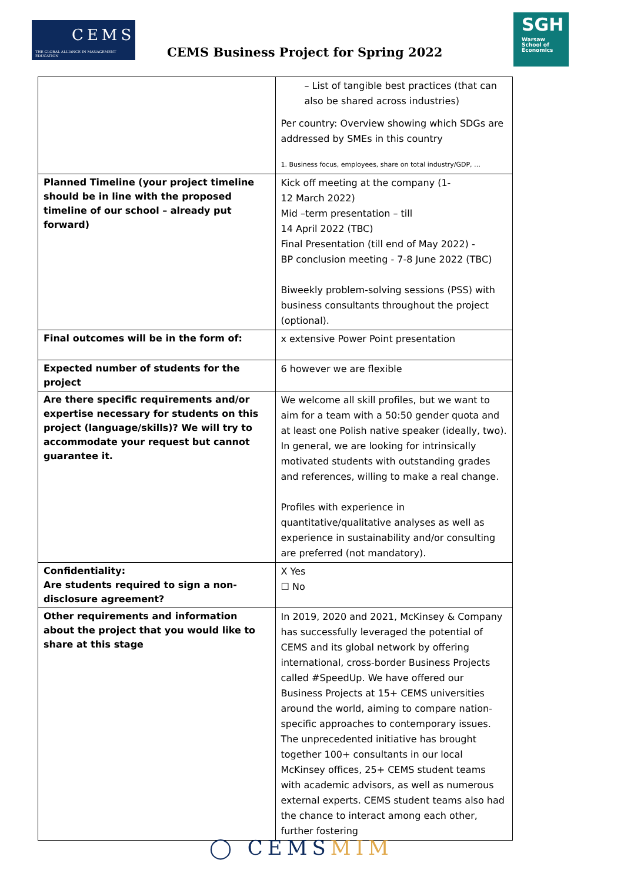CEMS
THE GLOBAL ALLIANCE IN MANAGEMENT EDUCATION
CEMS Business Project for Spring 2022
SGH
Warsaw School of Economics
| | – List of tangible best practices (that can also be shared across industries) Per country: Overview showing which SDGs are addressed by SMEs in this country 1. Business focus, employees, share on total industry/GDP, … |
| Planned Timeline (your project timeline should be in line with the proposed timeline of our school – already put forward) | Kick off meeting at the company (1- 12 March 2022) Mid –term presentation – till 14 April 2022 (TBC) Final Presentation (till end of May 2022) - BP conclusion meeting - 7-8 June 2022 (TBC) Biweekly problem-solving sessions (PSS) with business consultants throughout the project (optional). |
| Final outcomes will be in the form of: | x extensive Power Point presentation |
| Expected number of students for the project | 6 however we are flexible |
| Are there specific requirements and/or expertise necessary for students on this project (language/skills)? We will try to accommodate your request but cannot guarantee it. | We welcome all skill profiles, but we want to aim for a team with a 50:50 gender quota and at least one Polish native speaker (ideally, two). In general, we are looking for intrinsically motivated students with outstanding grades and references, willing to make a real change. Profiles with experience in quantitative/qualitative analyses as well as experience in sustainability and/or consulting are preferred (not mandatory). |
| Confidentiality: Are students required to sign a non-disclosure agreement? | X Yes ☐ No |
| Other requirements and information about the project that you would like to share at this stage | In 2019, 2020 and 2021, McKinsey & Company has successfully leveraged the potential of CEMS and its global network by offering international, cross-border Business Projects called #SpeedUp. We have offered our Business Projects at 15+ CEMS universities around the world, aiming to compare nation-specific approaches to contemporary issues. The unprecedented initiative has brought together 100+ consultants in our local McKinsey offices, 25+ CEMS student teams with academic advisors, as well as numerous external experts. CEMS student teams also had the chance to interact among each other, further fostering |
◯ CEMSMIM